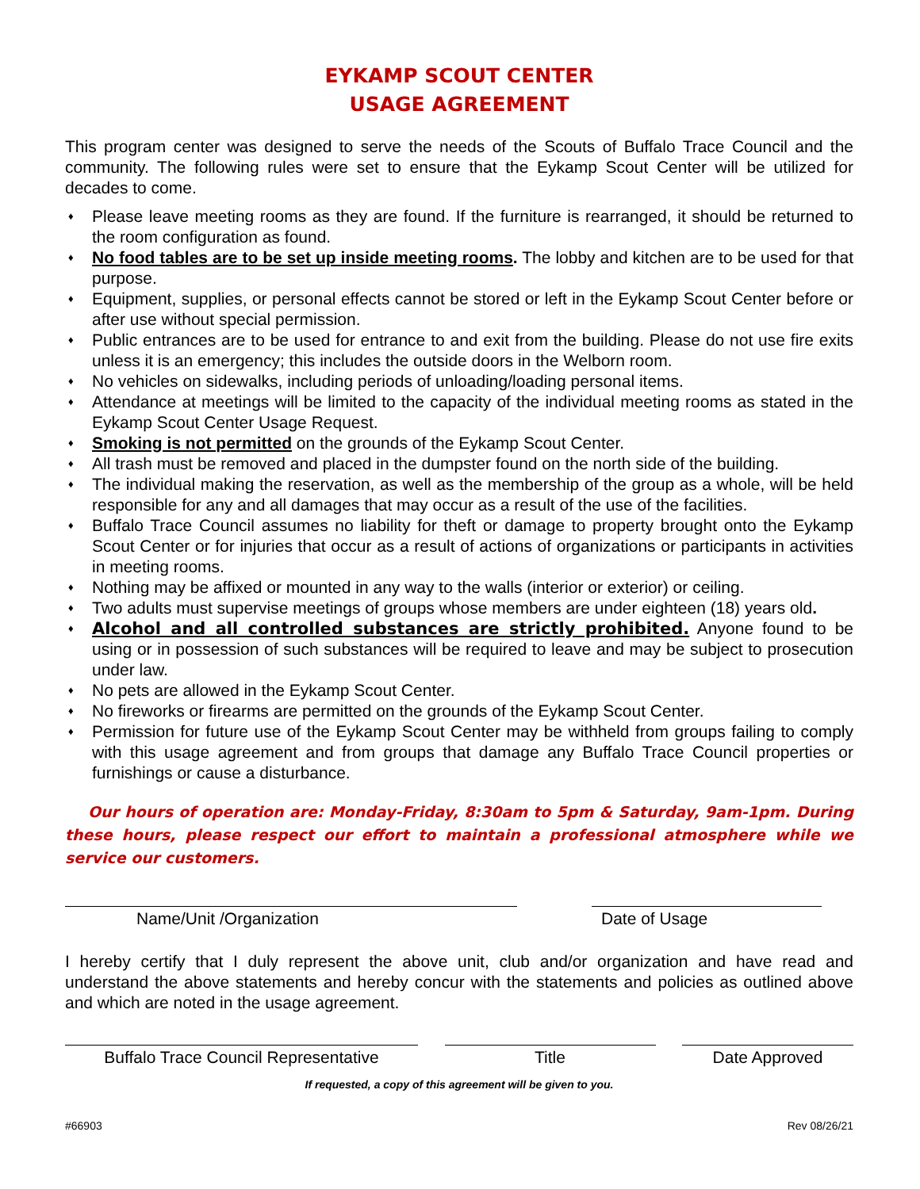EYKAMP SCOUT CENTER
USAGE AGREEMENT
This program center was designed to serve the needs of the Scouts of Buffalo Trace Council and the community. The following rules were set to ensure that the Eykamp Scout Center will be utilized for decades to come.
♦ Please leave meeting rooms as they are found. If the furniture is rearranged, it should be returned to the room configuration as found.
♦ No food tables are to be set up inside meeting rooms. The lobby and kitchen are to be used for that purpose.
♦ Equipment, supplies, or personal effects cannot be stored or left in the Eykamp Scout Center before or after use without special permission.
♦ Public entrances are to be used for entrance to and exit from the building. Please do not use fire exits unless it is an emergency; this includes the outside doors in the Welborn room.
♦ No vehicles on sidewalks, including periods of unloading/loading personal items.
♦ Attendance at meetings will be limited to the capacity of the individual meeting rooms as stated in the Eykamp Scout Center Usage Request.
♦ Smoking is not permitted on the grounds of the Eykamp Scout Center.
♦ All trash must be removed and placed in the dumpster found on the north side of the building.
♦ The individual making the reservation, as well as the membership of the group as a whole, will be held responsible for any and all damages that may occur as a result of the use of the facilities.
♦ Buffalo Trace Council assumes no liability for theft or damage to property brought onto the Eykamp Scout Center or for injuries that occur as a result of actions of organizations or participants in activities in meeting rooms.
♦ Nothing may be affixed or mounted in any way to the walls (interior or exterior) or ceiling.
♦ Two adults must supervise meetings of groups whose members are under eighteen (18) years old.
♦ Alcohol and all controlled substances are strictly prohibited. Anyone found to be using or in possession of such substances will be required to leave and may be subject to prosecution under law.
♦ No pets are allowed in the Eykamp Scout Center.
♦ No fireworks or firearms are permitted on the grounds of the Eykamp Scout Center.
♦ Permission for future use of the Eykamp Scout Center may be withheld from groups failing to comply with this usage agreement and from groups that damage any Buffalo Trace Council properties or furnishings or cause a disturbance.
Our hours of operation are: Monday-Friday, 8:30am to 5pm & Saturday, 9am-1pm. During these hours, please respect our effort to maintain a professional atmosphere while we service our customers.
Name/Unit /Organization Date of Usage
I hereby certify that I duly represent the above unit, club and/or organization and have read and understand the above statements and hereby concur with the statements and policies as outlined above and which are noted in the usage agreement.
Buffalo Trace Council Representative
Title Date Approved
If requested, a copy of this agreement will be given to you.
#66903 Rev 08/26/21